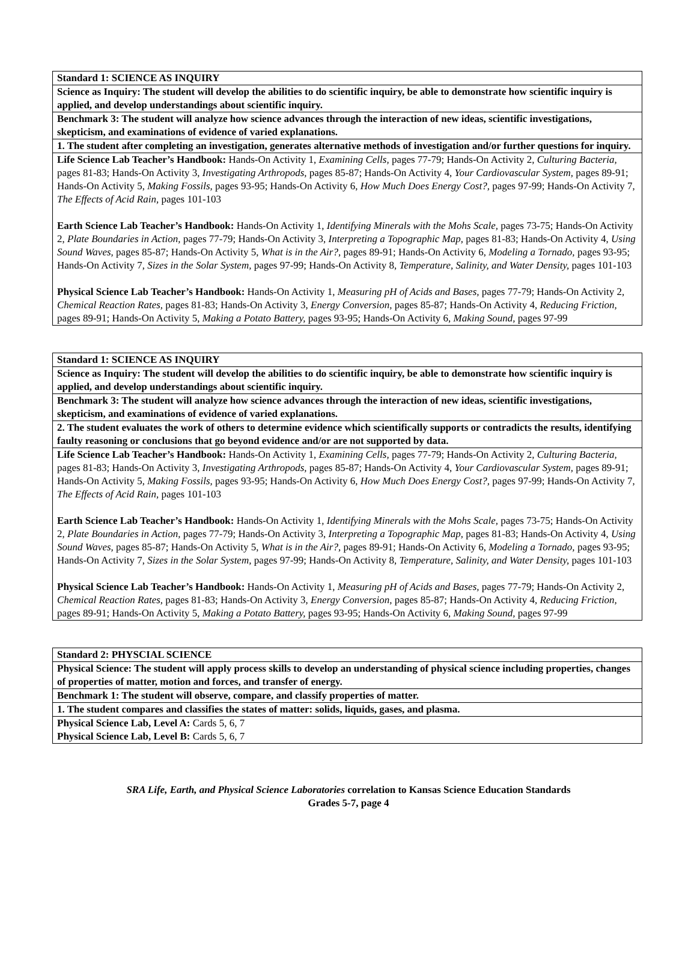| Standard 1: SCIENCE AS INQUIRY |
| Science as Inquiry: The student will develop the abilities to do scientific inquiry, be able to demonstrate how scientific inquiry is applied, and develop understandings about scientific inquiry. |
| Benchmark 3: The student will analyze how science advances through the interaction of new ideas, scientific investigations, skepticism, and examinations of evidence of varied explanations. |
| 1. The student after completing an investigation, generates alternative methods of investigation and/or further questions for inquiry. |
| Life Science Lab Teacher’s Handbook: Hands-On Activity 1, Examining Cells, pages 77-79; Hands-On Activity 2, Culturing Bacteria, pages 81-83; Hands-On Activity 3, Investigating Arthropods, pages 85-87; Hands-On Activity 4, Your Cardiovascular System, pages 89-91; Hands-On Activity 5, Making Fossils, pages 93-95; Hands-On Activity 6, How Much Does Energy Cost?, pages 97-99; Hands-On Activity 7, The Effects of Acid Rain, pages 101-103 Earth Science Lab Teacher’s Handbook: Hands-On Activity 1, Identifying Minerals with the Mohs Scale, pages 73-75; Hands-On Activity 2, Plate Boundaries in Action, pages 77-79; Hands-On Activity 3, Interpreting a Topographic Map, pages 81-83; Hands-On Activity 4, Using Sound Waves, pages 85-87; Hands-On Activity 5, What is in the Air?, pages 89-91; Hands-On Activity 6, Modeling a Tornado, pages 93-95; Hands-On Activity 7, Sizes in the Solar System, pages 97-99; Hands-On Activity 8, Temperature, Salinity, and Water Density, pages 101-103 Physical Science Lab Teacher’s Handbook: Hands-On Activity 1, Measuring pH of Acids and Bases, pages 77-79; Hands-On Activity 2, Chemical Reaction Rates, pages 81-83; Hands-On Activity 3, Energy Conversion, pages 85-87; Hands-On Activity 4, Reducing Friction, pages 89-91; Hands-On Activity 5, Making a Potato Battery, pages 93-95; Hands-On Activity 6, Making Sound, pages 97-99 |
| Standard 1: SCIENCE AS INQUIRY |
| Science as Inquiry: The student will develop the abilities to do scientific inquiry, be able to demonstrate how scientific inquiry is applied, and develop understandings about scientific inquiry. |
| Benchmark 3: The student will analyze how science advances through the interaction of new ideas, scientific investigations, skepticism, and examinations of evidence of varied explanations. |
| 2. The student evaluates the work of others to determine evidence which scientifically supports or contradicts the results, identifying faulty reasoning or conclusions that go beyond evidence and/or are not supported by data. |
| Life Science Lab Teacher’s Handbook: Hands-On Activity 1, Examining Cells, pages 77-79; Hands-On Activity 2, Culturing Bacteria, pages 81-83; Hands-On Activity 3, Investigating Arthropods, pages 85-87; Hands-On Activity 4, Your Cardiovascular System, pages 89-91; Hands-On Activity 5, Making Fossils, pages 93-95; Hands-On Activity 6, How Much Does Energy Cost?, pages 97-99; Hands-On Activity 7, The Effects of Acid Rain, pages 101-103 Earth Science Lab Teacher’s Handbook: Hands-On Activity 1, Identifying Minerals with the Mohs Scale, pages 73-75; Hands-On Activity 2, Plate Boundaries in Action, pages 77-79; Hands-On Activity 3, Interpreting a Topographic Map, pages 81-83; Hands-On Activity 4, Using Sound Waves, pages 85-87; Hands-On Activity 5, What is in the Air?, pages 89-91; Hands-On Activity 6, Modeling a Tornado, pages 93-95; Hands-On Activity 7, Sizes in the Solar System, pages 97-99; Hands-On Activity 8, Temperature, Salinity, and Water Density, pages 101-103 Physical Science Lab Teacher’s Handbook: Hands-On Activity 1, Measuring pH of Acids and Bases, pages 77-79; Hands-On Activity 2, Chemical Reaction Rates, pages 81-83; Hands-On Activity 3, Energy Conversion, pages 85-87; Hands-On Activity 4, Reducing Friction, pages 89-91; Hands-On Activity 5, Making a Potato Battery, pages 93-95; Hands-On Activity 6, Making Sound, pages 97-99 |
| Standard 2: PHYSCIAL SCIENCE |
| Physical Science: The student will apply process skills to develop an understanding of physical science including properties, changes of properties of matter, motion and forces, and transfer of energy. |
| Benchmark 1: The student will observe, compare, and classify properties of matter. |
| 1. The student compares and classifies the states of matter: solids, liquids, gases, and plasma. |
| Physical Science Lab, Level A: Cards 5, 6, 7 Physical Science Lab, Level B: Cards 5, 6, 7 |
SRA Life, Earth, and Physical Science Laboratories correlation to Kansas Science Education Standards
Grades 5-7, page 4